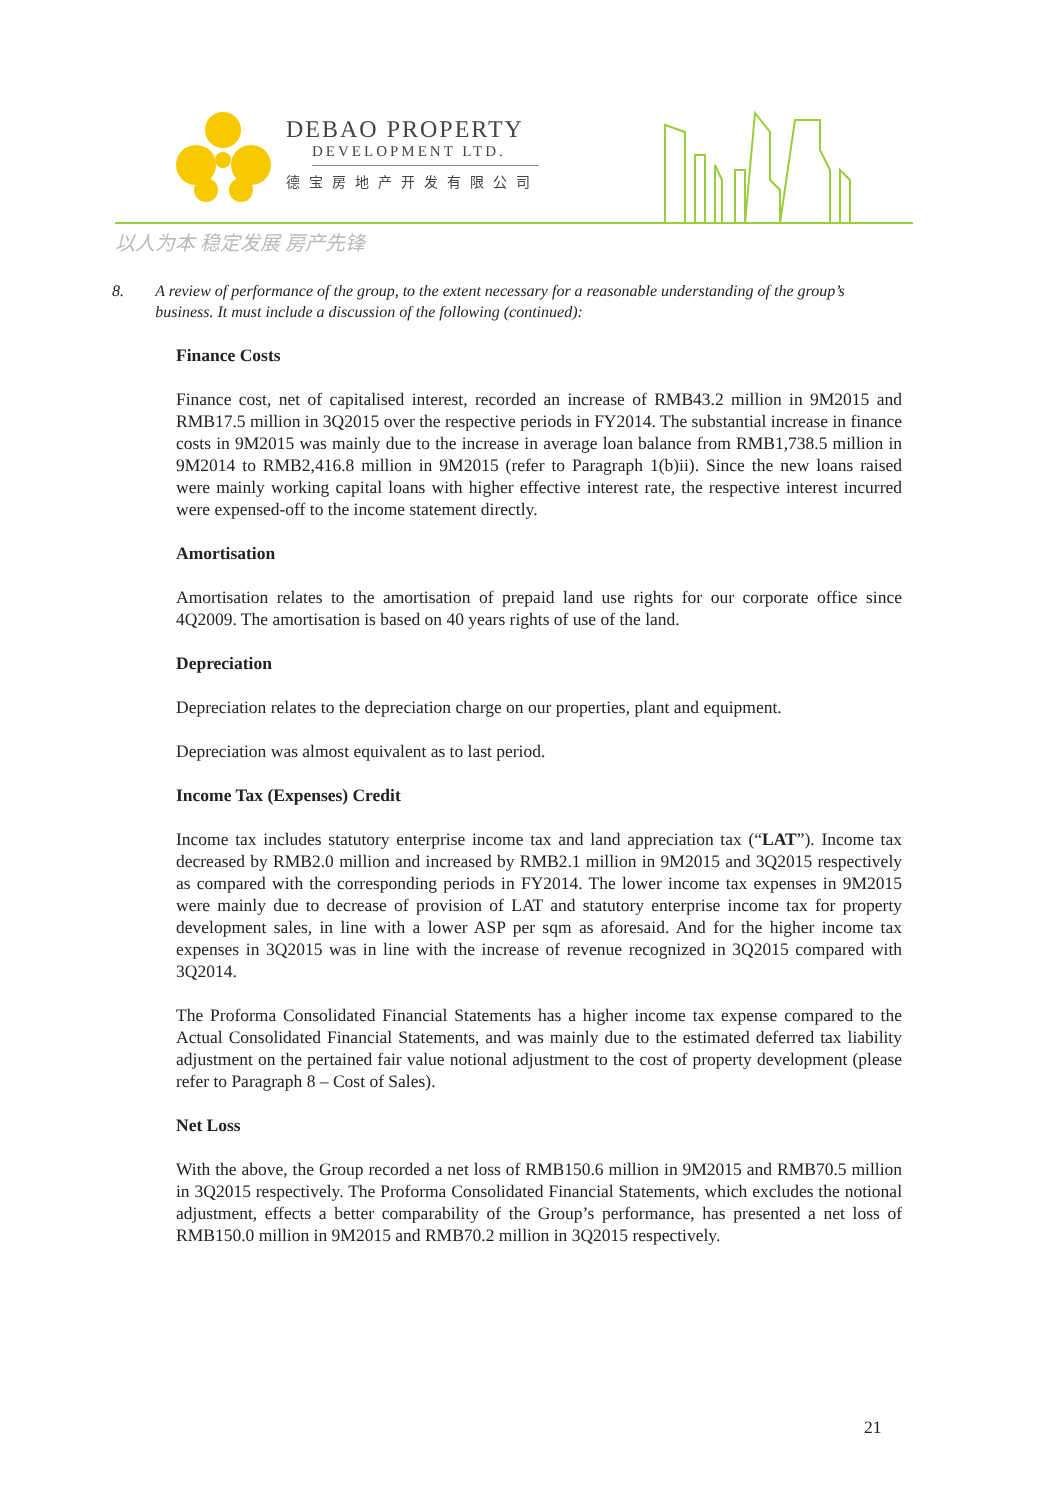DEBAO PROPERTY
DEVELOPMENT LTD.
德宝房地产开发有限公司
以人为本 稳定发展 房产先锋
8. A review of performance of the group, to the extent necessary for a reasonable understanding of the group’s business. It must include a discussion of the following (continued):
Finance Costs
Finance cost, net of capitalised interest, recorded an increase of RMB43.2 million in 9M2015 and RMB17.5 million in 3Q2015 over the respective periods in FY2014. The substantial increase in finance costs in 9M2015 was mainly due to the increase in average loan balance from RMB1,738.5 million in 9M2014 to RMB2,416.8 million in 9M2015 (refer to Paragraph 1(b)ii). Since the new loans raised were mainly working capital loans with higher effective interest rate, the respective interest incurred were expensed-off to the income statement directly.
Amortisation
Amortisation relates to the amortisation of prepaid land use rights for our corporate office since 4Q2009. The amortisation is based on 40 years rights of use of the land.
Depreciation
Depreciation relates to the depreciation charge on our properties, plant and equipment.
Depreciation was almost equivalent as to last period.
Income Tax (Expenses) Credit
Income tax includes statutory enterprise income tax and land appreciation tax (“LAT”). Income tax decreased by RMB2.0 million and increased by RMB2.1 million in 9M2015 and 3Q2015 respectively as compared with the corresponding periods in FY2014. The lower income tax expenses in 9M2015 were mainly due to decrease of provision of LAT and statutory enterprise income tax for property development sales, in line with a lower ASP per sqm as aforesaid. And for the higher income tax expenses in 3Q2015 was in line with the increase of revenue recognized in 3Q2015 compared with 3Q2014.
The Proforma Consolidated Financial Statements has a higher income tax expense compared to the Actual Consolidated Financial Statements, and was mainly due to the estimated deferred tax liability adjustment on the pertained fair value notional adjustment to the cost of property development (please refer to Paragraph 8 – Cost of Sales).
Net Loss
With the above, the Group recorded a net loss of RMB150.6 million in 9M2015 and RMB70.5 million in 3Q2015 respectively. The Proforma Consolidated Financial Statements, which excludes the notional adjustment, effects a better comparability of the Group’s performance, has presented a net loss of RMB150.0 million in 9M2015 and RMB70.2 million in 3Q2015 respectively.
21